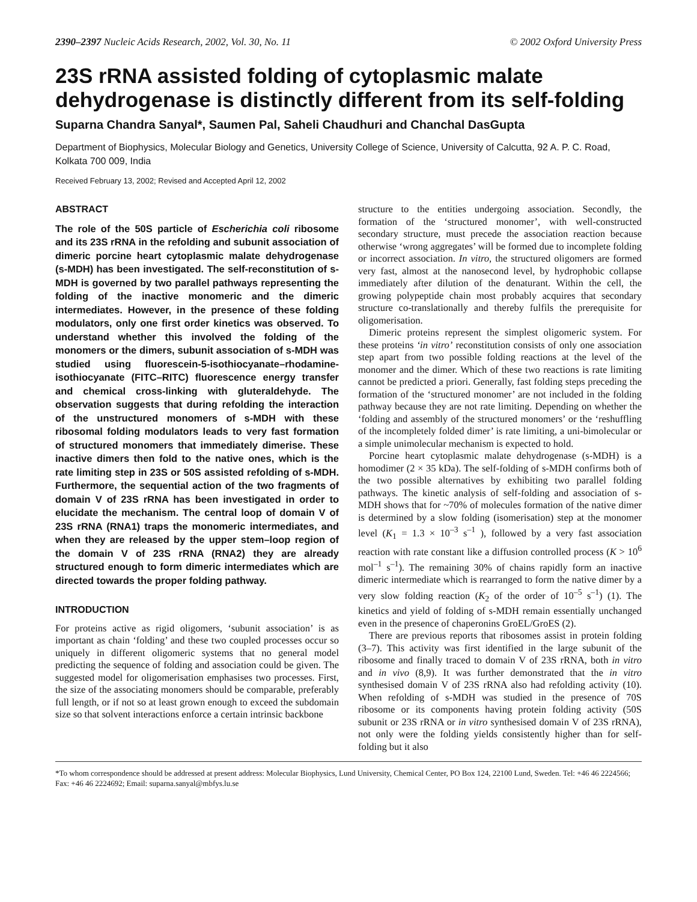2390–2397 Nucleic Acids Research, 2002, Vol. 30, No. 11 © 2002 Oxford University Press
23S rRNA assisted folding of cytoplasmic malate dehydrogenase is distinctly different from its self-folding
Suparna Chandra Sanyal*, Saumen Pal, Saheli Chaudhuri and Chanchal DasGupta
Department of Biophysics, Molecular Biology and Genetics, University College of Science, University of Calcutta, 92 A. P. C. Road, Kolkata 700 009, India
Received February 13, 2002; Revised and Accepted April 12, 2002
ABSTRACT
The role of the 50S particle of Escherichia coli ribosome and its 23S rRNA in the refolding and subunit association of dimeric porcine heart cytoplasmic malate dehydrogenase (s-MDH) has been investigated. The self-reconstitution of s-MDH is governed by two parallel pathways representing the folding of the inactive monomeric and the dimeric intermediates. However, in the presence of these folding modulators, only one first order kinetics was observed. To understand whether this involved the folding of the monomers or the dimers, subunit association of s-MDH was studied using fluorescein-5-isothiocyanate–rhodamine-isothiocyanate (FITC–RITC) fluorescence energy transfer and chemical cross-linking with gluteraldehyde. The observation suggests that during refolding the interaction of the unstructured monomers of s-MDH with these ribosomal folding modulators leads to very fast formation of structured monomers that immediately dimerise. These inactive dimers then fold to the native ones, which is the rate limiting step in 23S or 50S assisted refolding of s-MDH. Furthermore, the sequential action of the two fragments of domain V of 23S rRNA has been investigated in order to elucidate the mechanism. The central loop of domain V of 23S rRNA (RNA1) traps the monomeric intermediates, and when they are released by the upper stem–loop region of the domain V of 23S rRNA (RNA2) they are already structured enough to form dimeric intermediates which are directed towards the proper folding pathway.
INTRODUCTION
For proteins active as rigid oligomers, ‘subunit association’ is as important as chain ‘folding’ and these two coupled processes occur so uniquely in different oligomeric systems that no general model predicting the sequence of folding and association could be given. The suggested model for oligomerisation emphasises two processes. First, the size of the associating monomers should be comparable, preferably full length, or if not so at least grown enough to exceed the subdomain size so that solvent interactions enforce a certain intrinsic backbone
structure to the entities undergoing association. Secondly, the formation of the ‘structured monomer’, with well-constructed secondary structure, must precede the association reaction because otherwise ‘wrong aggregates’ will be formed due to incomplete folding or incorrect association. In vitro, the structured oligomers are formed very fast, almost at the nanosecond level, by hydrophobic collapse immediately after dilution of the denaturant. Within the cell, the growing polypeptide chain most probably acquires that secondary structure co-translationally and thereby fulfils the prerequisite for oligomerisation.
Dimeric proteins represent the simplest oligomeric system. For these proteins ‘in vitro’ reconstitution consists of only one association step apart from two possible folding reactions at the level of the monomer and the dimer. Which of these two reactions is rate limiting cannot be predicted a priori. Generally, fast folding steps preceding the formation of the ‘structured monomer’ are not included in the folding pathway because they are not rate limiting. Depending on whether the ‘folding and assembly of the structured monomers’ or the ‘reshuffling of the incompletely folded dimer’ is rate limiting, a uni-bimolecular or a simple unimolecular mechanism is expected to hold.
Porcine heart cytoplasmic malate dehydrogenase (s-MDH) is a homodimer (2 × 35 kDa). The self-folding of s-MDH confirms both of the two possible alternatives by exhibiting two parallel folding pathways. The kinetic analysis of self-folding and association of s-MDH shows that for ~70% of molecules formation of the native dimer is determined by a slow folding (isomerisation) step at the monomer level (K<sub>1</sub> = 1.3 × 10<sup>–3</sup> s<sup>–1</sup> ), followed by a very fast association reaction with rate constant like a diffusion controlled process (K > 10<sup>6</sup> mol<sup>–1</sup> s<sup>–1</sup>). The remaining 30% of chains rapidly form an inactive dimeric intermediate which is rearranged to form the native dimer by a very slow folding reaction (K<sub>2</sub> of the order of 10<sup>–5</sup> s<sup>–1</sup>) (1). The kinetics and yield of folding of s-MDH remain essentially unchanged even in the presence of chaperonins GroEL/GroES (2).
There are previous reports that ribosomes assist in protein folding (3–7). This activity was first identified in the large subunit of the ribosome and finally traced to domain V of 23S rRNA, both in vitro and in vivo (8,9). It was further demonstrated that the in vitro synthesised domain V of 23S rRNA also had refolding activity (10). When refolding of s-MDH was studied in the presence of 70S ribosome or its components having protein folding activity (50S subunit or 23S rRNA or in vitro synthesised domain V of 23S rRNA), not only were the folding yields consistently higher than for self-folding but it also
*To whom correspondence should be addressed at present address: Molecular Biophysics, Lund University, Chemical Center, PO Box 124, 22100 Lund, Sweden. Tel: +46 46 2224566; Fax: +46 46 2224692; Email: suparna.sanyal@mbfys.lu.se